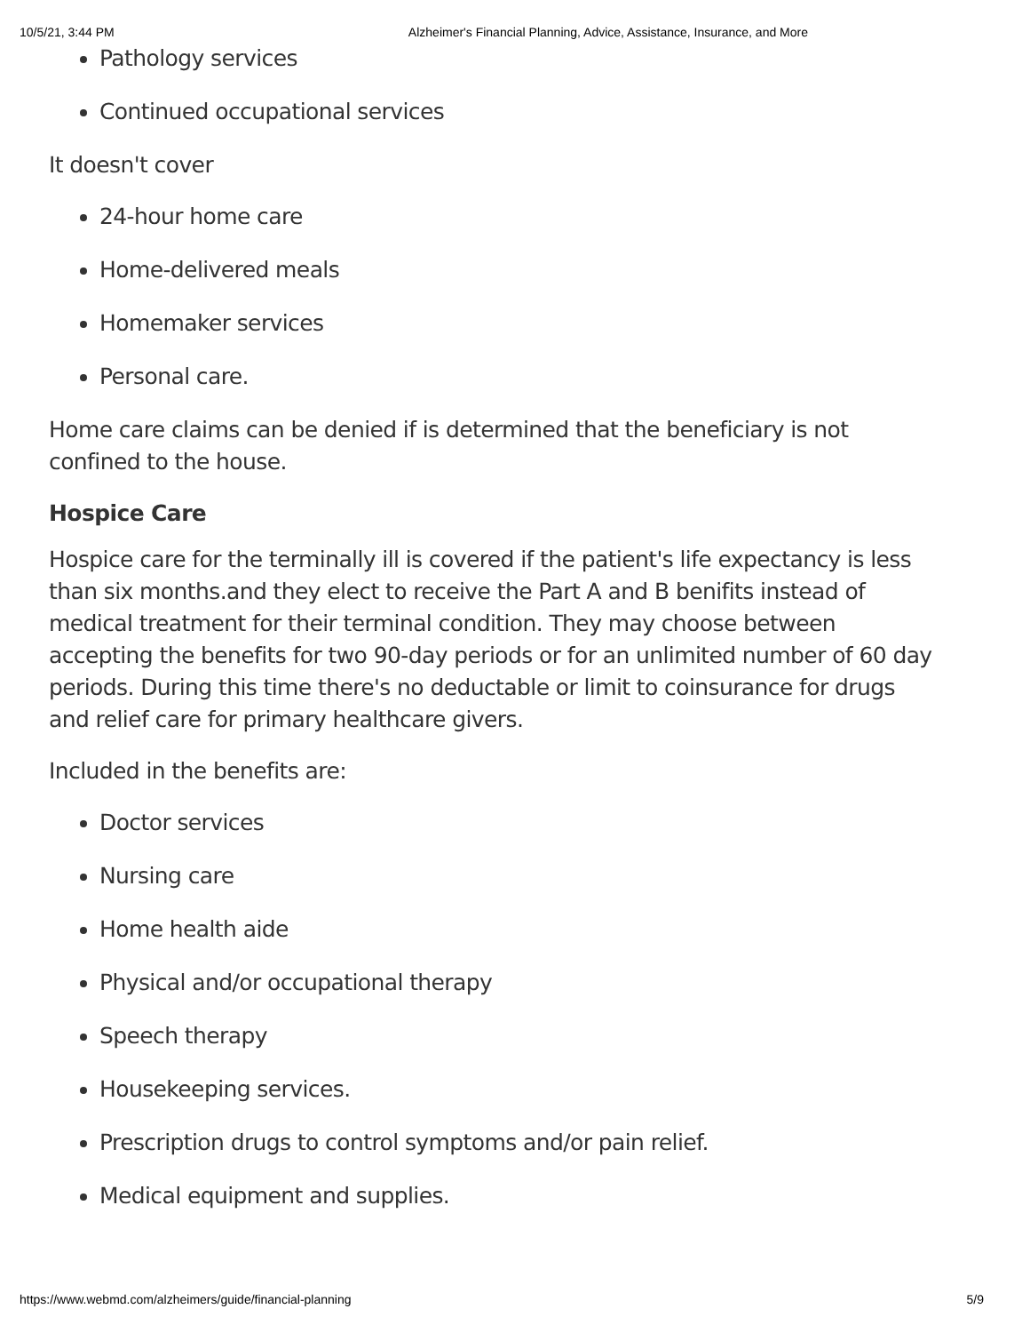10/5/21, 3:44 PM Alzheimer's Financial Planning, Advice, Assistance, Insurance, and More
Pathology services
Continued occupational services
It doesn't cover
24-hour home care
Home-delivered meals
Homemaker services
Personal care.
Home care claims can be denied if is determined that the beneficiary is not confined to the house.
Hospice Care
Hospice care for the terminally ill is covered if the patient's life expectancy is less than six months.and they elect to receive the Part A and B benifits instead of medical treatment for their terminal condition. They may choose between accepting the benefits for two 90-day periods or for an unlimited number of 60 day periods. During this time there's no deductable or limit to coinsurance for drugs and relief care for primary healthcare givers.
Included in the benefits are:
Doctor services
Nursing care
Home health aide
Physical and/or occupational therapy
Speech therapy
Housekeeping services.
Prescription drugs to control symptoms and/or pain relief.
Medical equipment and supplies.
https://www.webmd.com/alzheimers/guide/financial-planning 5/9